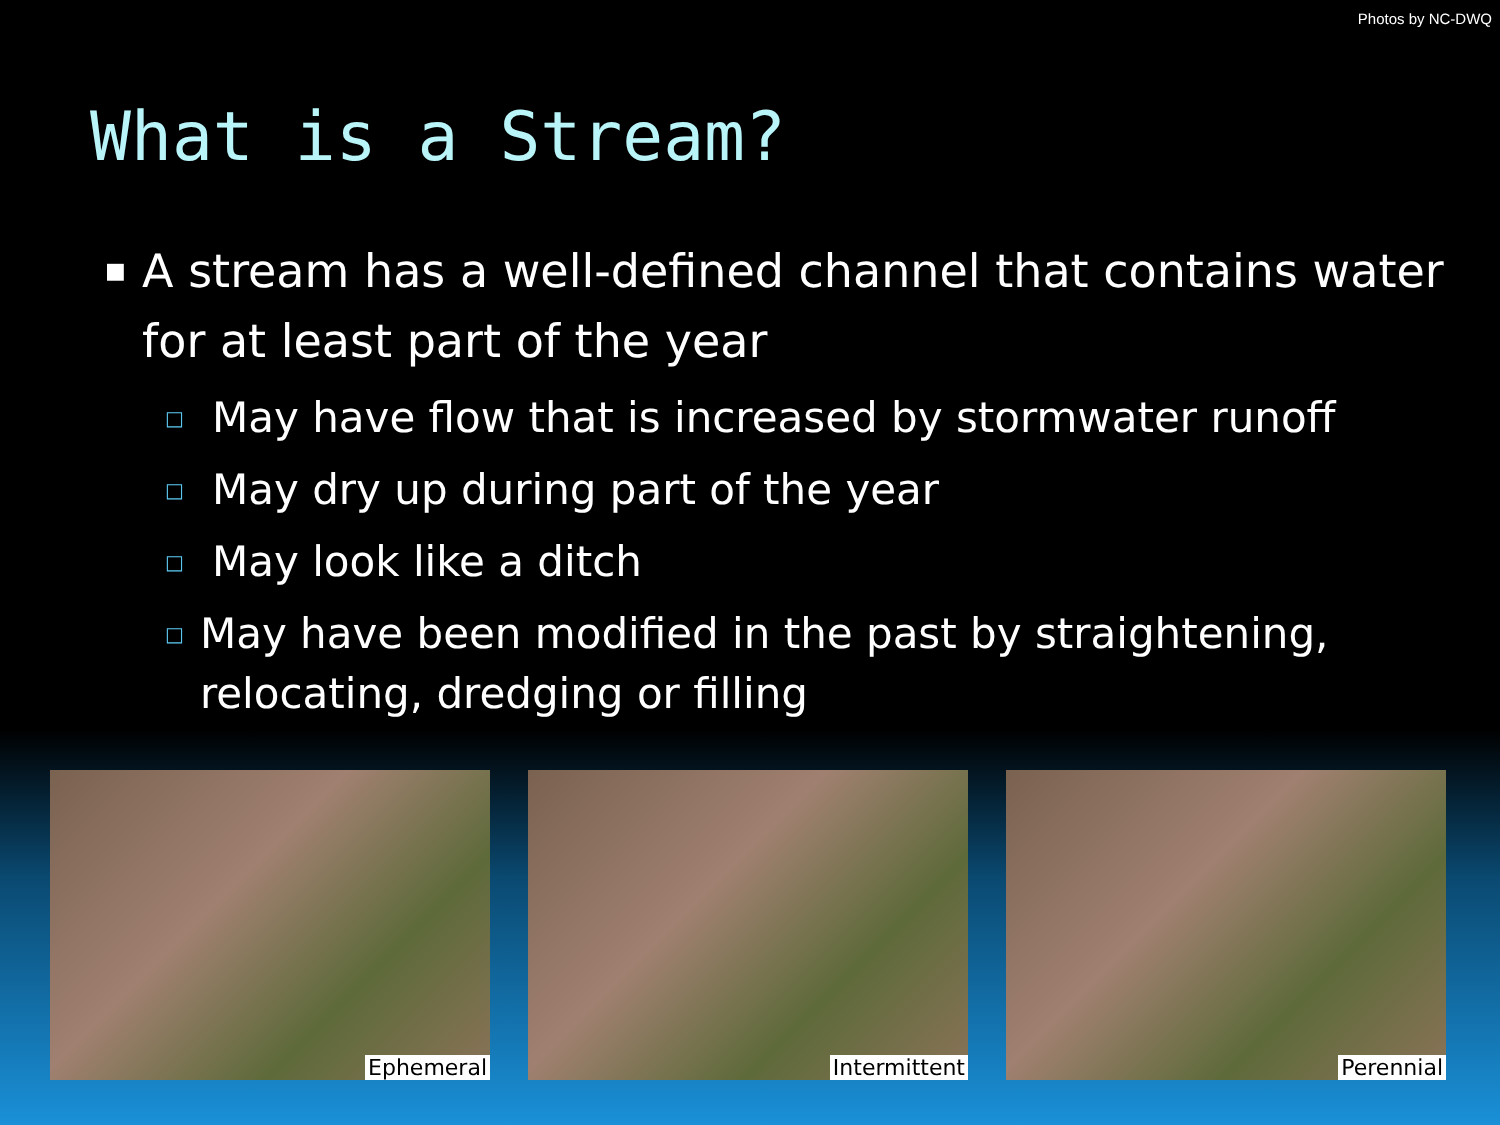Photos by NC-DWQ
What is a Stream?
■ A stream has a well-defined channel that contains water for at least part of the year
□ May have flow that is increased by stormwater runoff
□ May dry up during part of the year
□ May look like a ditch
□ May have been modified in the past by straightening, relocating, dredging or filling
Ephemeral
Intermittent
Perennial